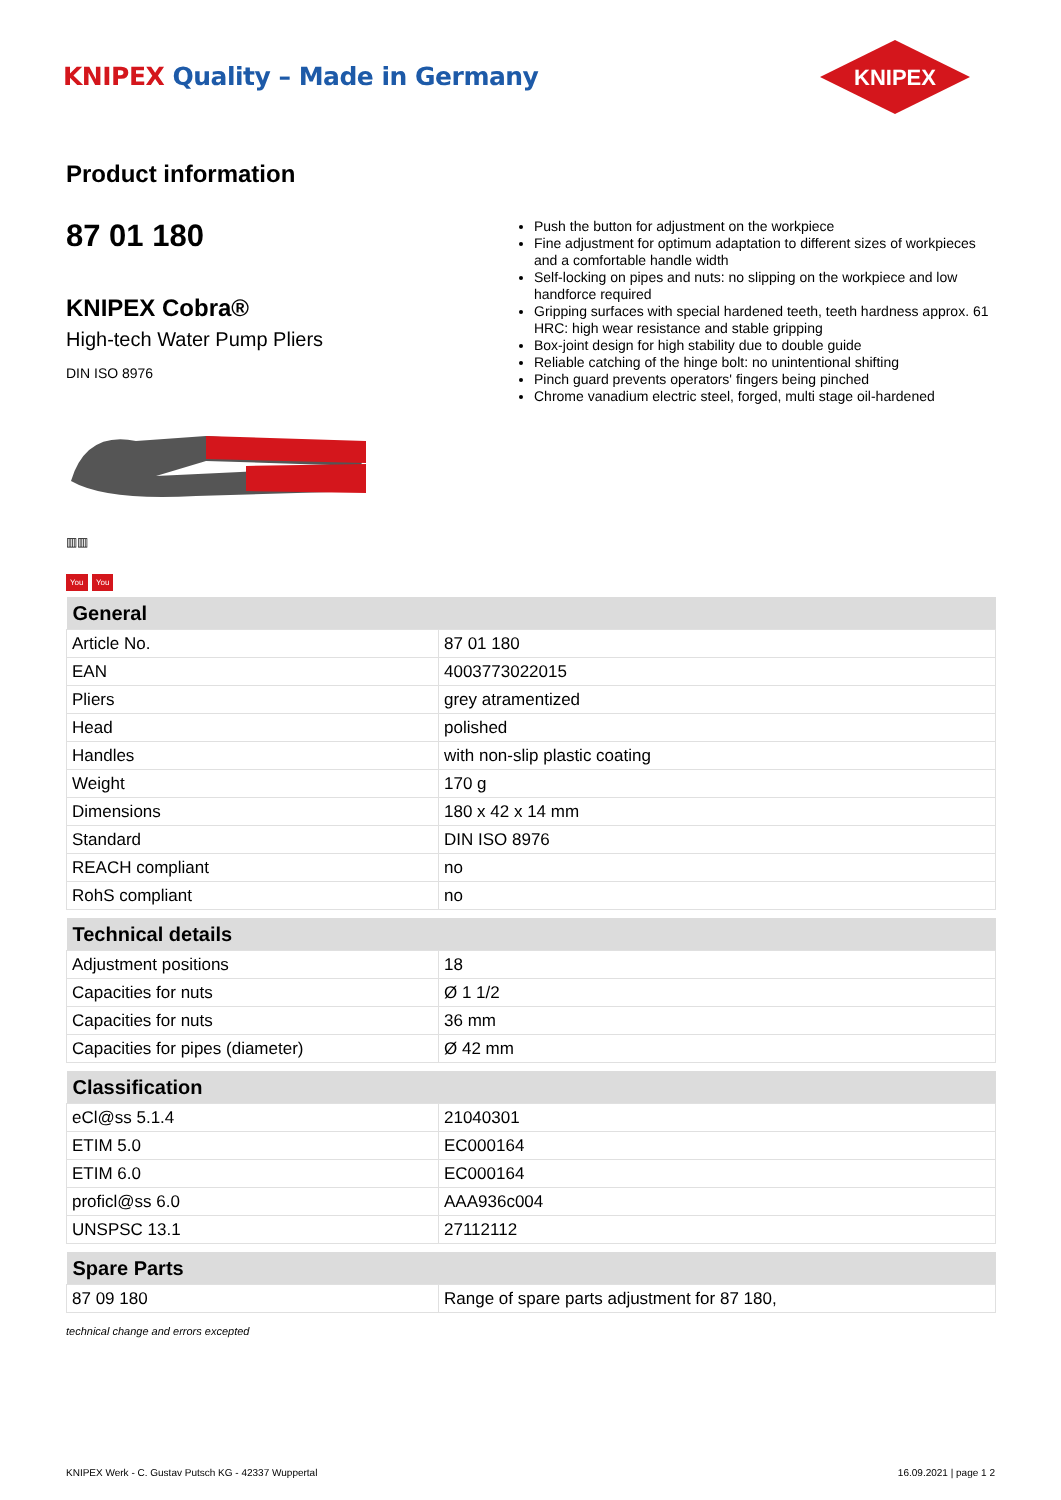KNIPEX Quality – Made in Germany
KNIPEX
Product information
87 01 180
KNIPEX Cobra®
High-tech Water Pump Pliers
DIN ISO 8976
▥▥
You You
Push the button for adjustment on the workpiece
Fine adjustment for optimum adaptation to different sizes of workpieces and a comfortable handle width
Self-locking on pipes and nuts: no slipping on the workpiece and low handforce required
Gripping surfaces with special hardened teeth, teeth hardness approx. 61 HRC: high wear resistance and stable gripping
Box-joint design for high stability due to double guide
Reliable catching of the hinge bolt: no unintentional shifting
Pinch guard prevents operators' fingers being pinched
Chrome vanadium electric steel, forged, multi stage oil-hardened
| General | |
| --- | --- |
| Article No. | 87 01 180 |
| EAN | 4003773022015 |
| Pliers | grey atramentized |
| Head | polished |
| Handles | with non-slip plastic coating |
| Weight | 170 g |
| Dimensions | 180 x 42 x 14 mm |
| Standard | DIN ISO 8976 |
| REACH compliant | no |
| RohS compliant | no |
| Technical details | |
| --- | --- |
| Adjustment positions | 18 |
| Capacities for nuts | Ø 1 1/2 |
| Capacities for nuts | 36 mm |
| Capacities for pipes (diameter) | Ø 42 mm |
| Classification | |
| --- | --- |
| eCl@ss 5.1.4 | 21040301 |
| ETIM 5.0 | EC000164 |
| ETIM 6.0 | EC000164 |
| proficl@ss 6.0 | AAA936c004 |
| UNSPSC 13.1 | 27112112 |
| Spare Parts | |
| --- | --- |
| 87 09 180 | Range of spare parts adjustment for 87 180, |
technical change and errors excepted
KNIPEX Werk - C. Gustav Putsch KG - 42337 Wuppertal 16.09.2021 | page 1 2